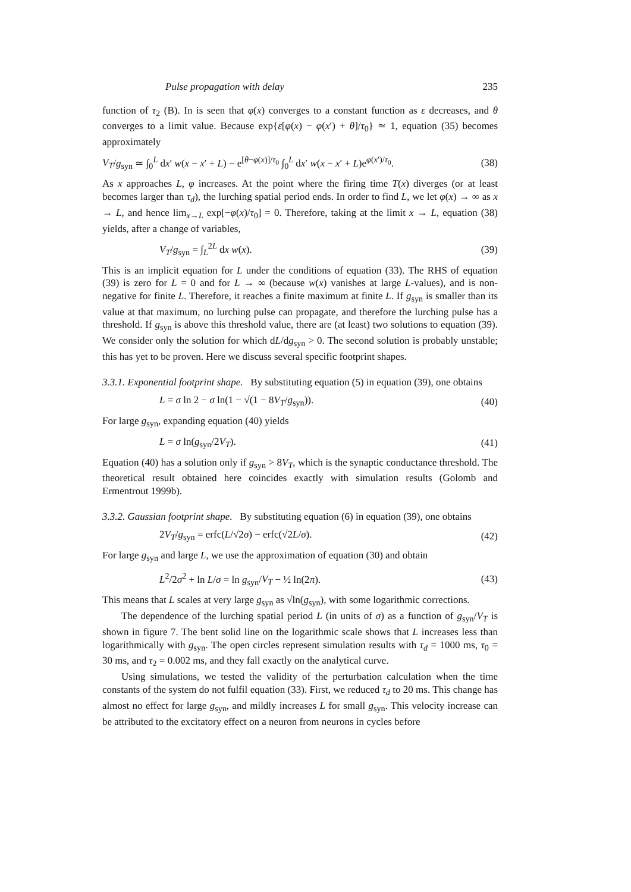Pulse propagation with delay 235
function of τ<sub>2</sub> (B). In is seen that φ(x) converges to a constant function as ε decreases, and θ converges to a limit value. Because exp{ε[φ(x) − φ(x′) + θ]/τ<sub>0</sub>} ≃ 1, equation (35) becomes approximately
V<sub>T</sub>/g<sub>syn</sub> ≃ ∫<sub>0</sub><sup>L</sup> dx′ w(x − x′ + L) − e<sup>[θ−φ(x)]/τ<sub>0</sub></sup> ∫<sub>0</sub><sup>L</sup> dx′ w(x − x′ + L)e<sup>φ(x′)/τ<sub>0</sub></sup>. (38)
As x approaches L, φ increases. At the point where the firing time T(x) diverges (or at least becomes larger than τ<sub>d</sub>), the lurching spatial period ends. In order to find L, we let φ(x) → ∞ as x → L, and hence lim<sub>x→L</sub> exp[−φ(x)/τ<sub>0</sub>] = 0. Therefore, taking at the limit x → L, equation (38) yields, after a change of variables,
V<sub>T</sub>/g<sub>syn</sub> = ∫<sub>L</sub><sup>2L</sup> dx w(x). (39)
This is an implicit equation for L under the conditions of equation (33). The RHS of equation (39) is zero for L = 0 and for L → ∞ (because w(x) vanishes at large L-values), and is non-negative for finite L. Therefore, it reaches a finite maximum at finite L. If g<sub>syn</sub> is smaller than its value at that maximum, no lurching pulse can propagate, and therefore the lurching pulse has a threshold. If g<sub>syn</sub> is above this threshold value, there are (at least) two solutions to equation (39). We consider only the solution for which dL/dg<sub>syn</sub> > 0. The second solution is probably unstable; this has yet to be proven. Here we discuss several specific footprint shapes.
3.3.1. Exponential footprint shape. By substituting equation (5) in equation (39), one obtains
L = σ ln 2 − σ ln(1 − √(1 − 8V<sub>T</sub>/g<sub>syn</sub>)). (40)
For large g<sub>syn</sub>, expanding equation (40) yields
L = σ ln(g<sub>syn</sub>/2V<sub>T</sub>). (41)
Equation (40) has a solution only if g<sub>syn</sub> > 8V<sub>T</sub>, which is the synaptic conductance threshold. The theoretical result obtained here coincides exactly with simulation results (Golomb and Ermentrout 1999b).
3.3.2. Gaussian footprint shape. By substituting equation (6) in equation (39), one obtains
2V<sub>T</sub>/g<sub>syn</sub> = erfc(L/√2σ) − erfc(√2L/σ). (42)
For large g<sub>syn</sub> and large L, we use the approximation of equation (30) and obtain
L<sup>2</sup>/2σ<sup>2</sup> + ln L/σ = ln g<sub>syn</sub>/V<sub>T</sub> − ½ ln(2π). (43)
This means that L scales at very large g<sub>syn</sub> as √ln(g<sub>syn</sub>), with some logarithmic corrections.
The dependence of the lurching spatial period L (in units of σ) as a function of g<sub>syn</sub>/V<sub>T</sub> is shown in figure 7. The bent solid line on the logarithmic scale shows that L increases less than logarithmically with g<sub>syn</sub>. The open circles represent simulation results with τ<sub>d</sub> = 1000 ms, τ<sub>0</sub> = 30 ms, and τ<sub>2</sub> = 0.002 ms, and they fall exactly on the analytical curve.
Using simulations, we tested the validity of the perturbation calculation when the time constants of the system do not fulfil equation (33). First, we reduced τ<sub>d</sub> to 20 ms. This change has almost no effect for large g<sub>syn</sub>, and mildly increases L for small g<sub>syn</sub>. This velocity increase can be attributed to the excitatory effect on a neuron from neurons in cycles before